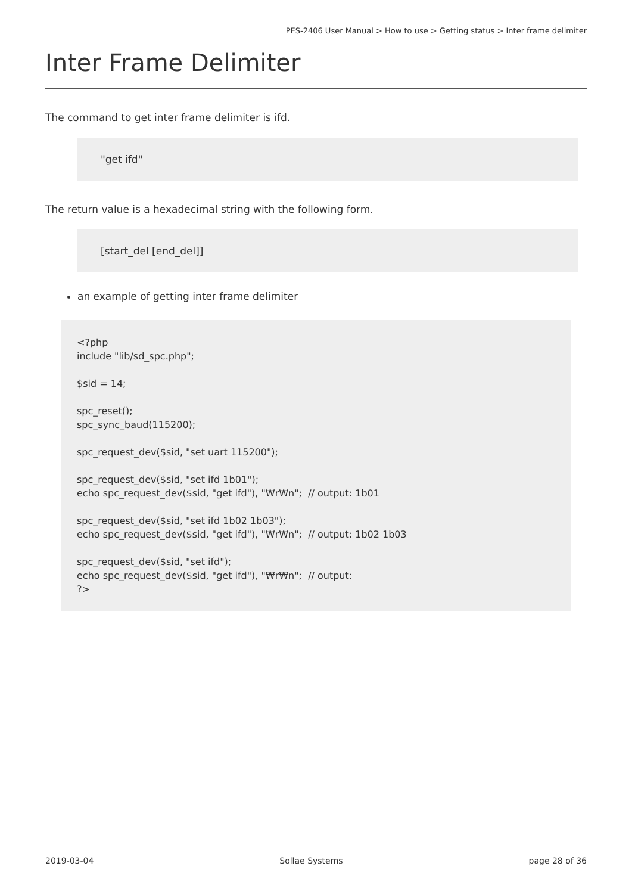PES-2406 User Manual > How to use > Getting status > Inter frame delimiter
Inter Frame Delimiter
The command to get inter frame delimiter is ifd.
"get ifd"
The return value is a hexadecimal string with the following form.
[start_del [end_del]]
an example of getting inter frame delimiter
<?php include "lib/sd_spc.php"; $sid = 14; spc_reset(); spc_sync_baud(115200); spc_request_dev($sid, "set uart 115200"); spc_request_dev($sid, "set ifd 1b01"); echo spc_request_dev($sid, "get ifd"), "₩r₩n"; // output: 1b01 spc_request_dev($sid, "set ifd 1b02 1b03"); echo spc_request_dev($sid, "get ifd"), "₩r₩n"; // output: 1b02 1b03 spc_request_dev($sid, "set ifd"); echo spc_request_dev($sid, "get ifd"), "₩r₩n"; // output: ?>
2019-03-04 Sollae Systems page 28 of 36